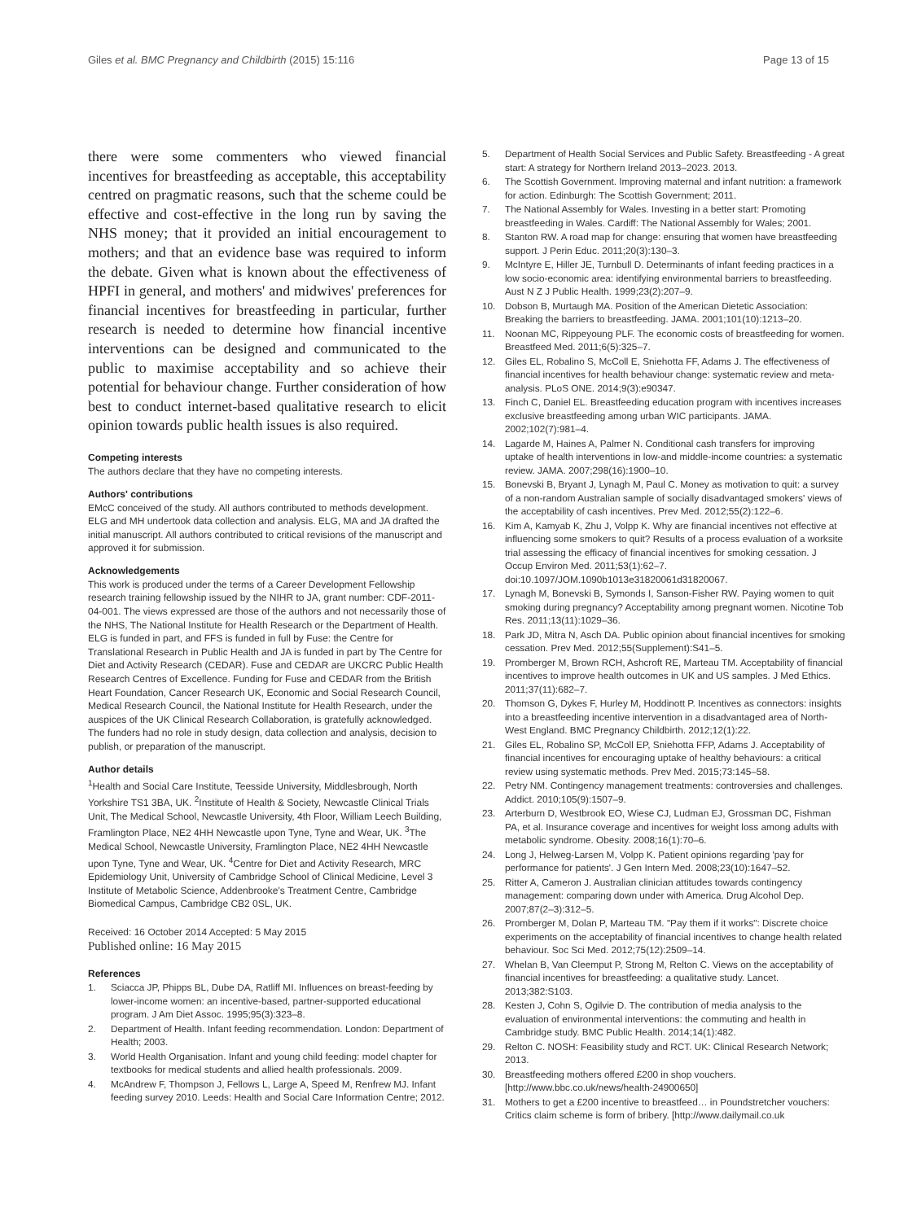Giles et al. BMC Pregnancy and Childbirth (2015) 15:116
Page 13 of 15
there were some commenters who viewed financial incentives for breastfeeding as acceptable, this acceptability centred on pragmatic reasons, such that the scheme could be effective and cost-effective in the long run by saving the NHS money; that it provided an initial encouragement to mothers; and that an evidence base was required to inform the debate. Given what is known about the effectiveness of HPFI in general, and mothers' and midwives' preferences for financial incentives for breastfeeding in particular, further research is needed to determine how financial incentive interventions can be designed and communicated to the public to maximise acceptability and so achieve their potential for behaviour change. Further consideration of how best to conduct internet-based qualitative research to elicit opinion towards public health issues is also required.
Competing interests
The authors declare that they have no competing interests.
Authors' contributions
EMcC conceived of the study. All authors contributed to methods development. ELG and MH undertook data collection and analysis. ELG, MA and JA drafted the initial manuscript. All authors contributed to critical revisions of the manuscript and approved it for submission.
Acknowledgements
This work is produced under the terms of a Career Development Fellowship research training fellowship issued by the NIHR to JA, grant number: CDF-2011-04-001. The views expressed are those of the authors and not necessarily those of the NHS, The National Institute for Health Research or the Department of Health. ELG is funded in part, and FFS is funded in full by Fuse: the Centre for Translational Research in Public Health and JA is funded in part by The Centre for Diet and Activity Research (CEDAR). Fuse and CEDAR are UKCRC Public Health Research Centres of Excellence. Funding for Fuse and CEDAR from the British Heart Foundation, Cancer Research UK, Economic and Social Research Council, Medical Research Council, the National Institute for Health Research, under the auspices of the UK Clinical Research Collaboration, is gratefully acknowledged. The funders had no role in study design, data collection and analysis, decision to publish, or preparation of the manuscript.
Author details
<sup>1</sup> Health and Social Care Institute, Teesside University, Middlesbrough, North Yorkshire TS1 3BA, UK. <sup>2</sup>Institute of Health & Society, Newcastle Clinical Trials Unit, The Medical School, Newcastle University, 4th Floor, William Leech Building, Framlington Place, NE2 4HH Newcastle upon Tyne, Tyne and Wear, UK. <sup>3</sup>The Medical School, Newcastle University, Framlington Place, NE2 4HH Newcastle upon Tyne, Tyne and Wear, UK. <sup>4</sup>Centre for Diet and Activity Research, MRC Epidemiology Unit, University of Cambridge School of Clinical Medicine, Level 3 Institute of Metabolic Science, Addenbrooke's Treatment Centre, Cambridge Biomedical Campus, Cambridge CB2 0SL, UK.
Received: 16 October 2014 Accepted: 5 May 2015
Published online: 16 May 2015
References
1. Sciacca JP, Phipps BL, Dube DA, Ratliff MI. Influences on breast-feeding by lower-income women: an incentive-based, partner-supported educational program. J Am Diet Assoc. 1995;95(3):323–8.
2. Department of Health. Infant feeding recommendation. London: Department of Health; 2003.
3. World Health Organisation. Infant and young child feeding: model chapter for textbooks for medical students and allied health professionals. 2009.
4. McAndrew F, Thompson J, Fellows L, Large A, Speed M, Renfrew MJ. Infant feeding survey 2010. Leeds: Health and Social Care Information Centre; 2012.
5. Department of Health Social Services and Public Safety. Breastfeeding - A great start: A strategy for Northern Ireland 2013–2023. 2013.
6. The Scottish Government. Improving maternal and infant nutrition: a framework for action. Edinburgh: The Scottish Government; 2011.
7. The National Assembly for Wales. Investing in a better start: Promoting breastfeeding in Wales. Cardiff: The National Assembly for Wales; 2001.
8. Stanton RW. A road map for change: ensuring that women have breastfeeding support. J Perin Educ. 2011;20(3):130–3.
9. McIntyre E, Hiller JE, Turnbull D. Determinants of infant feeding practices in a low socio-economic area: identifying environmental barriers to breastfeeding. Aust N Z J Public Health. 1999;23(2):207–9.
10. Dobson B, Murtaugh MA. Position of the American Dietetic Association: Breaking the barriers to breastfeeding. JAMA. 2001;101(10):1213–20.
11. Noonan MC, Rippeyoung PLF. The economic costs of breastfeeding for women. Breastfeed Med. 2011;6(5):325–7.
12. Giles EL, Robalino S, McColl E, Sniehotta FF, Adams J. The effectiveness of financial incentives for health behaviour change: systematic review and meta-analysis. PLoS ONE. 2014;9(3):e90347.
13. Finch C, Daniel EL. Breastfeeding education program with incentives increases exclusive breastfeeding among urban WIC participants. JAMA. 2002;102(7):981–4.
14. Lagarde M, Haines A, Palmer N. Conditional cash transfers for improving uptake of health interventions in low-and middle-income countries: a systematic review. JAMA. 2007;298(16):1900–10.
15. Bonevski B, Bryant J, Lynagh M, Paul C. Money as motivation to quit: a survey of a non-random Australian sample of socially disadvantaged smokers' views of the acceptability of cash incentives. Prev Med. 2012;55(2):122–6.
16. Kim A, Kamyab K, Zhu J, Volpp K. Why are financial incentives not effective at influencing some smokers to quit? Results of a process evaluation of a worksite trial assessing the efficacy of financial incentives for smoking cessation. J Occup Environ Med. 2011;53(1):62–7. doi:10.1097/JOM.1090b1013e31820061d31820067.
17. Lynagh M, Bonevski B, Symonds I, Sanson-Fisher RW. Paying women to quit smoking during pregnancy? Acceptability among pregnant women. Nicotine Tob Res. 2011;13(11):1029–36.
18. Park JD, Mitra N, Asch DA. Public opinion about financial incentives for smoking cessation. Prev Med. 2012;55(Supplement):S41–5.
19. Promberger M, Brown RCH, Ashcroft RE, Marteau TM. Acceptability of financial incentives to improve health outcomes in UK and US samples. J Med Ethics. 2011;37(11):682–7.
20. Thomson G, Dykes F, Hurley M, Hoddinott P. Incentives as connectors: insights into a breastfeeding incentive intervention in a disadvantaged area of North-West England. BMC Pregnancy Childbirth. 2012;12(1):22.
21. Giles EL, Robalino SP, McColl EP, Sniehotta FFP, Adams J. Acceptability of financial incentives for encouraging uptake of healthy behaviours: a critical review using systematic methods. Prev Med. 2015;73:145–58.
22. Petry NM. Contingency management treatments: controversies and challenges. Addict. 2010;105(9):1507–9.
23. Arterburn D, Westbrook EO, Wiese CJ, Ludman EJ, Grossman DC, Fishman PA, et al. Insurance coverage and incentives for weight loss among adults with metabolic syndrome. Obesity. 2008;16(1):70–6.
24. Long J, Helweg-Larsen M, Volpp K. Patient opinions regarding 'pay for performance for patients'. J Gen Intern Med. 2008;23(10):1647–52.
25. Ritter A, Cameron J. Australian clinician attitudes towards contingency management: comparing down under with America. Drug Alcohol Dep. 2007;87(2–3):312–5.
26. Promberger M, Dolan P, Marteau TM. "Pay them if it works": Discrete choice experiments on the acceptability of financial incentives to change health related behaviour. Soc Sci Med. 2012;75(12):2509–14.
27. Whelan B, Van Cleemput P, Strong M, Relton C. Views on the acceptability of financial incentives for breastfeeding: a qualitative study. Lancet. 2013;382:S103.
28. Kesten J, Cohn S, Ogilvie D. The contribution of media analysis to the evaluation of environmental interventions: the commuting and health in Cambridge study. BMC Public Health. 2014;14(1):482.
29. Relton C. NOSH: Feasibility study and RCT. UK: Clinical Research Network; 2013.
30. Breastfeeding mothers offered £200 in shop vouchers. [http://www.bbc.co.uk/news/health-24900650]
31. Mothers to get a £200 incentive to breastfeed… in Poundstretcher vouchers: Critics claim scheme is form of bribery. [http://www.dailymail.co.uk